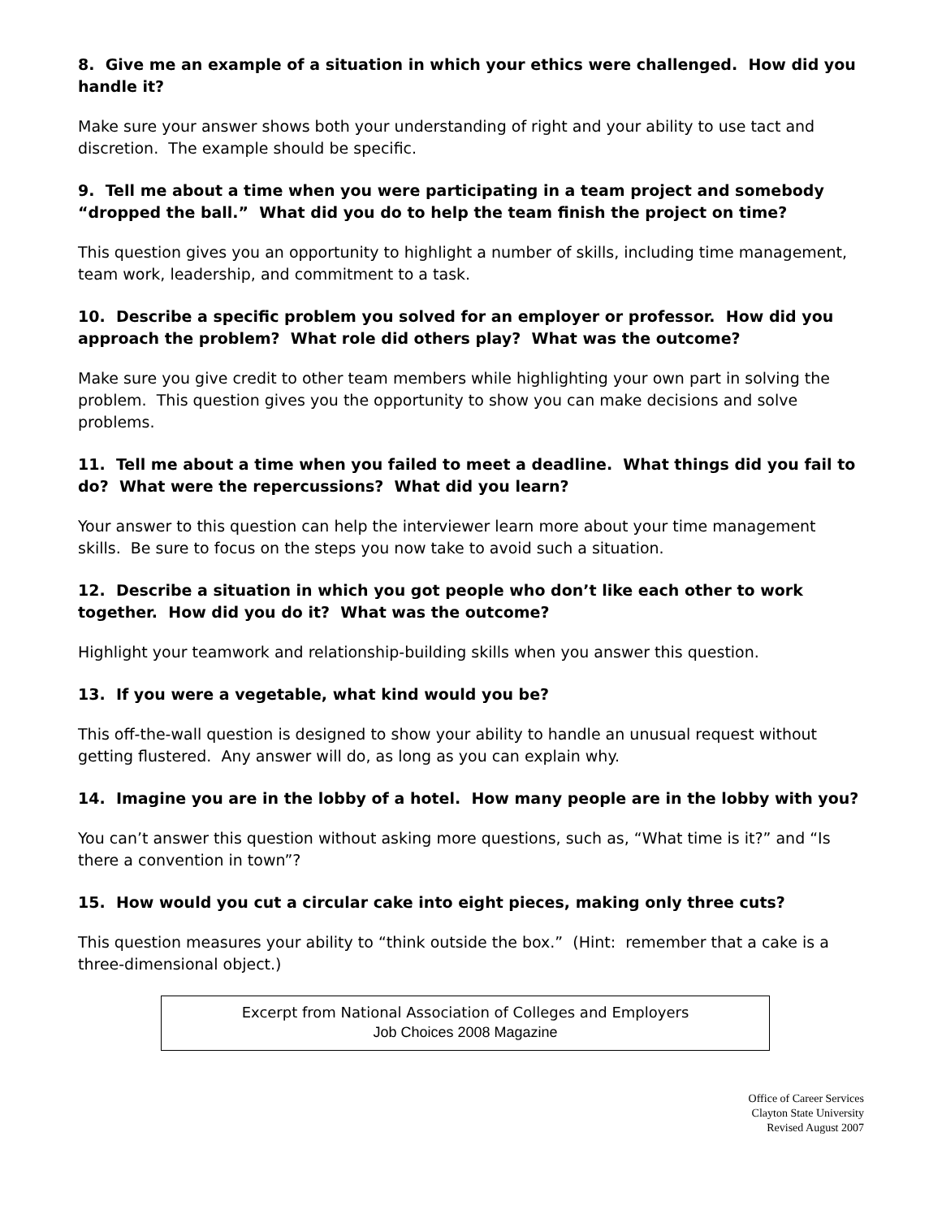8. Give me an example of a situation in which your ethics were challenged. How did you handle it?
Make sure your answer shows both your understanding of right and your ability to use tact and discretion. The example should be specific.
9. Tell me about a time when you were participating in a team project and somebody “dropped the ball.” What did you do to help the team finish the project on time?
This question gives you an opportunity to highlight a number of skills, including time management, team work, leadership, and commitment to a task.
10. Describe a specific problem you solved for an employer or professor. How did you approach the problem? What role did others play? What was the outcome?
Make sure you give credit to other team members while highlighting your own part in solving the problem. This question gives you the opportunity to show you can make decisions and solve problems.
11. Tell me about a time when you failed to meet a deadline. What things did you fail to do? What were the repercussions? What did you learn?
Your answer to this question can help the interviewer learn more about your time management skills. Be sure to focus on the steps you now take to avoid such a situation.
12. Describe a situation in which you got people who don’t like each other to work together. How did you do it? What was the outcome?
Highlight your teamwork and relationship-building skills when you answer this question.
13. If you were a vegetable, what kind would you be?
This off-the-wall question is designed to show your ability to handle an unusual request without getting flustered. Any answer will do, as long as you can explain why.
14. Imagine you are in the lobby of a hotel. How many people are in the lobby with you?
You can’t answer this question without asking more questions, such as, “What time is it?” and “Is there a convention in town”?
15. How would you cut a circular cake into eight pieces, making only three cuts?
This question measures your ability to “think outside the box.” (Hint: remember that a cake is a three-dimensional object.)
Excerpt from National Association of Colleges and Employers
Job Choices 2008 Magazine
Office of Career Services
Clayton State University
Revised August 2007